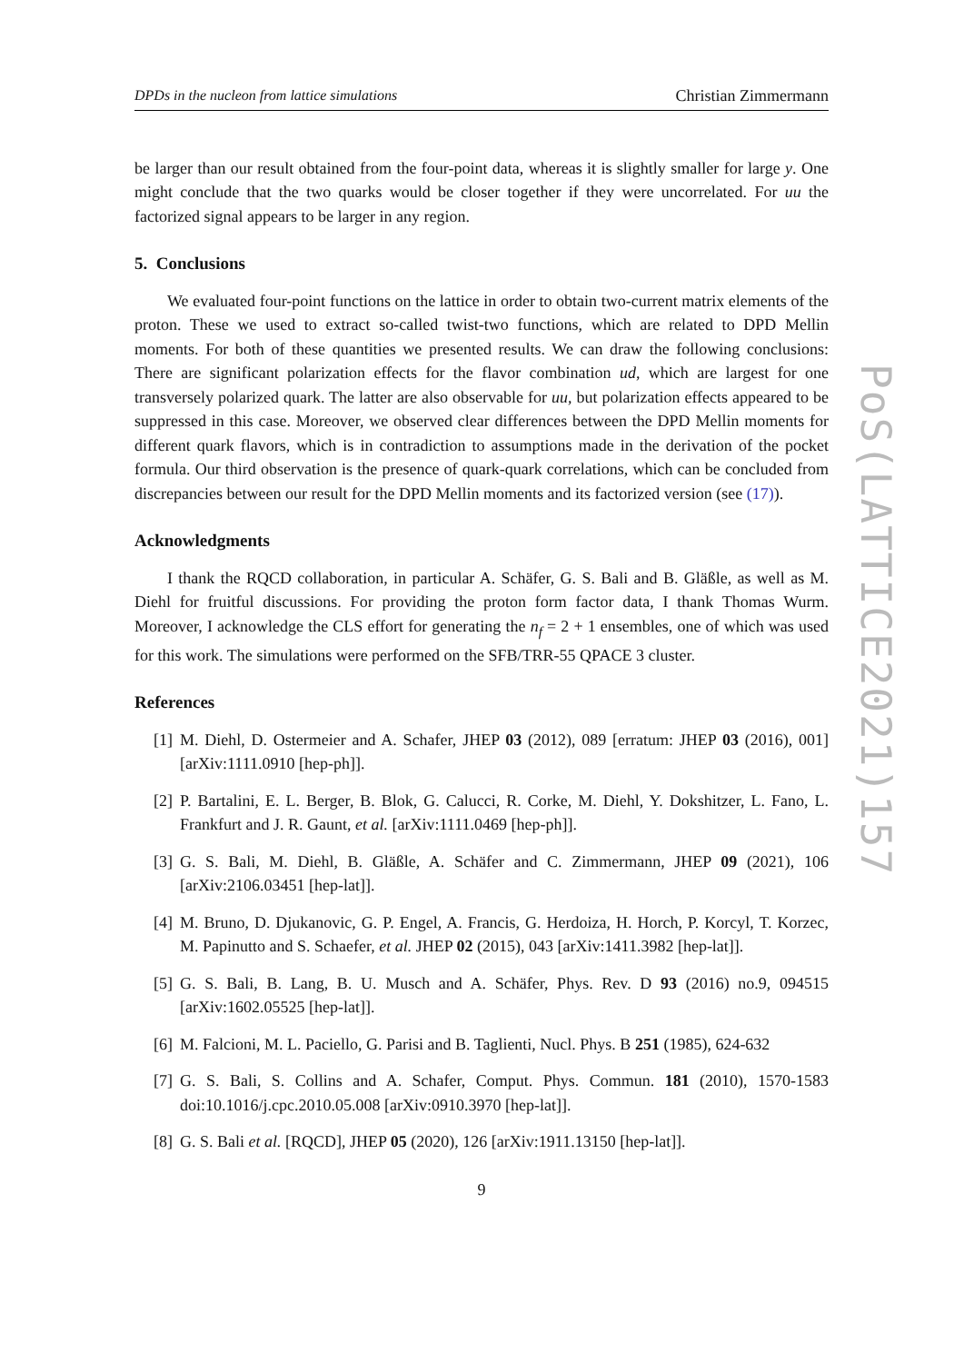DPDs in the nucleon from lattice simulations Christian Zimmermann
be larger than our result obtained from the four-point data, whereas it is slightly smaller for large y. One might conclude that the two quarks would be closer together if they were uncorrelated. For uu the factorized signal appears to be larger in any region.
5. Conclusions
We evaluated four-point functions on the lattice in order to obtain two-current matrix elements of the proton. These we used to extract so-called twist-two functions, which are related to DPD Mellin moments. For both of these quantities we presented results. We can draw the following conclusions: There are significant polarization effects for the flavor combination ud, which are largest for one transversely polarized quark. The latter are also observable for uu, but polarization effects appeared to be suppressed in this case. Moreover, we observed clear differences between the DPD Mellin moments for different quark flavors, which is in contradiction to assumptions made in the derivation of the pocket formula. Our third observation is the presence of quark-quark correlations, which can be concluded from discrepancies between our result for the DPD Mellin moments and its factorized version (see (17)).
Acknowledgments
I thank the RQCD collaboration, in particular A. Schäfer, G. S. Bali and B. Gläßle, as well as M. Diehl for fruitful discussions. For providing the proton form factor data, I thank Thomas Wurm. Moreover, I acknowledge the CLS effort for generating the n<sub>f</sub> = 2 + 1 ensembles, one of which was used for this work. The simulations were performed on the SFB/TRR-55 QPACE 3 cluster.
References
[1] M. Diehl, D. Ostermeier and A. Schafer, JHEP 03 (2012), 089 [erratum: JHEP 03 (2016), 001] [arXiv:1111.0910 [hep-ph]].
[2] P. Bartalini, E. L. Berger, B. Blok, G. Calucci, R. Corke, M. Diehl, Y. Dokshitzer, L. Fano, L. Frankfurt and J. R. Gaunt, et al. [arXiv:1111.0469 [hep-ph]].
[3] G. S. Bali, M. Diehl, B. Gläßle, A. Schäfer and C. Zimmermann, JHEP 09 (2021), 106 [arXiv:2106.03451 [hep-lat]].
[4] M. Bruno, D. Djukanovic, G. P. Engel, A. Francis, G. Herdoiza, H. Horch, P. Korcyl, T. Korzec, M. Papinutto and S. Schaefer, et al. JHEP 02 (2015), 043 [arXiv:1411.3982 [hep-lat]].
[5] G. S. Bali, B. Lang, B. U. Musch and A. Schäfer, Phys. Rev. D 93 (2016) no.9, 094515 [arXiv:1602.05525 [hep-lat]].
[6] M. Falcioni, M. L. Paciello, G. Parisi and B. Taglienti, Nucl. Phys. B 251 (1985), 624-632
[7] G. S. Bali, S. Collins and A. Schafer, Comput. Phys. Commun. 181 (2010), 1570-1583 doi:10.1016/j.cpc.2010.05.008 [arXiv:0910.3970 [hep-lat]].
[8] G. S. Bali et al. [RQCD], JHEP 05 (2020), 126 [arXiv:1911.13150 [hep-lat]].
9
PoS(LATTICE2021)157